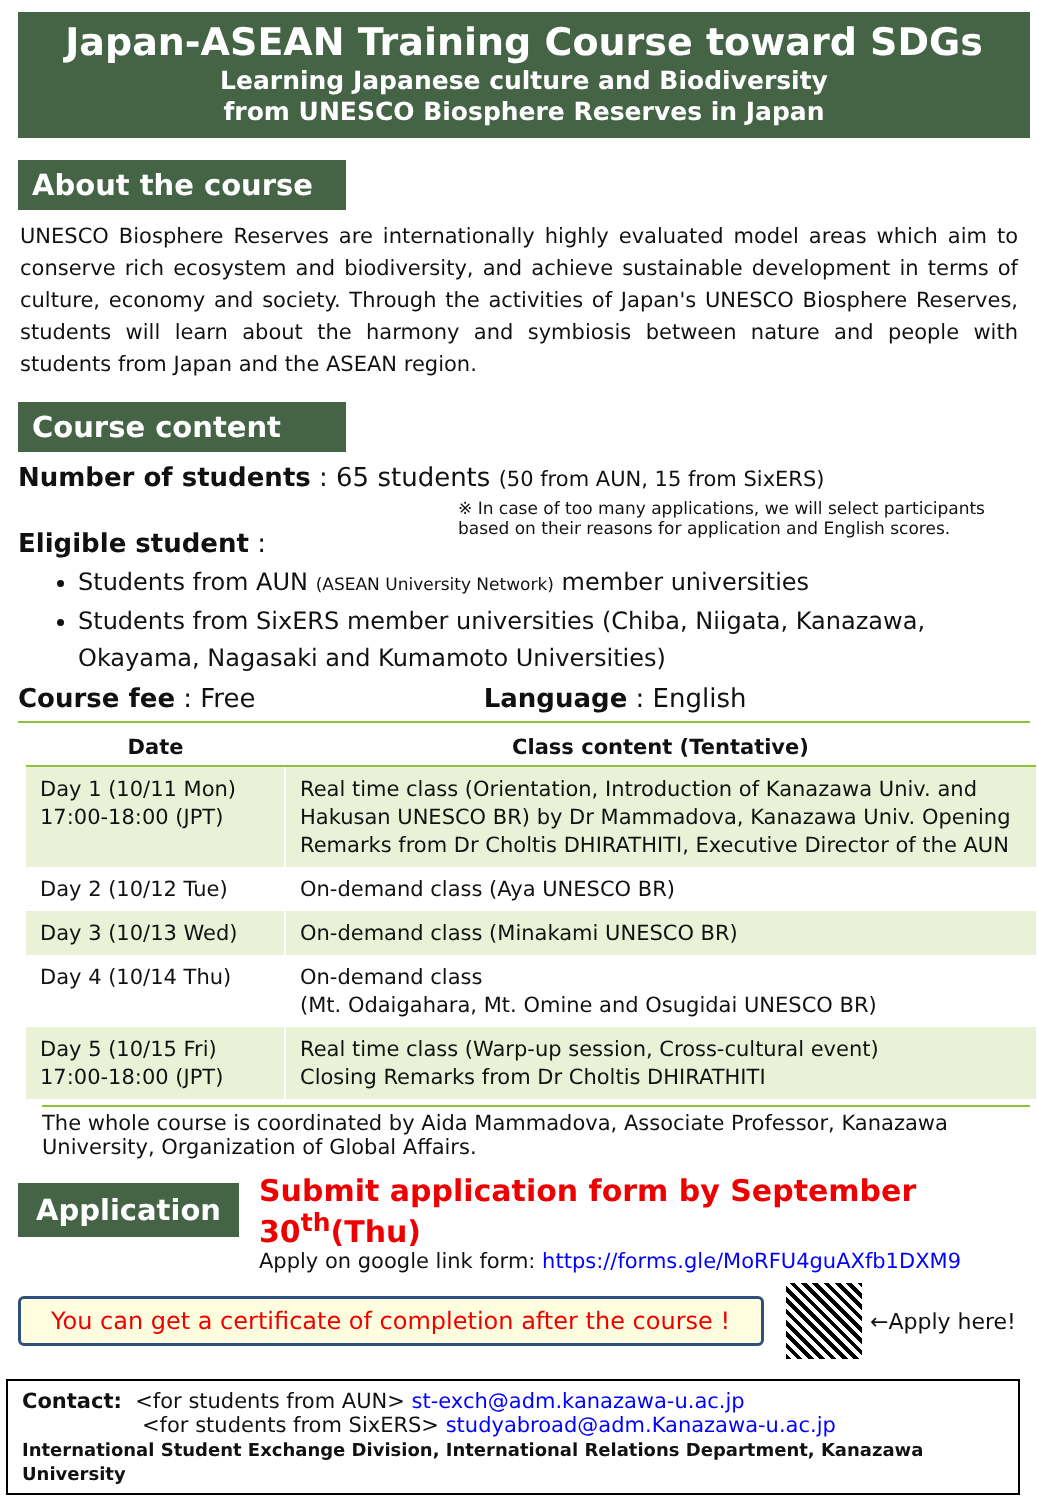Japan-ASEAN Training Course toward SDGs
Learning Japanese culture and Biodiversity
from UNESCO Biosphere Reserves in Japan
About the course
UNESCO Biosphere Reserves are internationally highly evaluated model areas which aim to conserve rich ecosystem and biodiversity, and achieve sustainable development in terms of culture, economy and society. Through the activities of Japan's UNESCO Biosphere Reserves, students will learn about the harmony and symbiosis between nature and people with students from Japan and the ASEAN region.
Course content
Number of students : 65 students (50 from AUN, 15 from SixERS)
※ In case of too many applications, we will select participants based on their reasons for application and English scores.
Eligible student :
Students from AUN (ASEAN University Network) member universities
Students from SixERS member universities (Chiba, Niigata, Kanazawa, Okayama, Nagasaki and Kumamoto Universities)
Course fee : Free Language : English
| Date | Class content (Tentative) |
| --- | --- |
| Day 1 (10/11 Mon) 17:00-18:00 (JPT) | Real time class (Orientation, Introduction of Kanazawa Univ. and Hakusan UNESCO BR) by Dr Mammadova, Kanazawa Univ. Opening Remarks from Dr Choltis DHIRATHITI, Executive Director of the AUN |
| Day 2 (10/12 Tue) | On-demand class (Aya UNESCO BR) |
| Day 3 (10/13 Wed) | On-demand class (Minakami UNESCO BR) |
| Day 4 (10/14 Thu) | On-demand class (Mt. Odaigahara, Mt. Omine and Osugidai UNESCO BR) |
| Day 5 (10/15 Fri) 17:00-18:00 (JPT) | Real time class (Warp-up session, Cross-cultural event) Closing Remarks from Dr Choltis DHIRATHITI |
The whole course is coordinated by Aida Mammadova, Associate Professor, Kanazawa University, Organization of Global Affairs.
Application
Submit application form by September 30<sup>th</sup>(Thu)
Apply on google link form: https://forms.gle/MoRFU4guAXfb1DXM9
You can get a certificate of completion after the course ! ←Apply here!
Contact: <for students from AUN> st-exch@adm.kanazawa-u.ac.jp
<for students from SixERS> studyabroad@adm.Kanazawa-u.ac.jp
International Student Exchange Division, International Relations Department, Kanazawa University